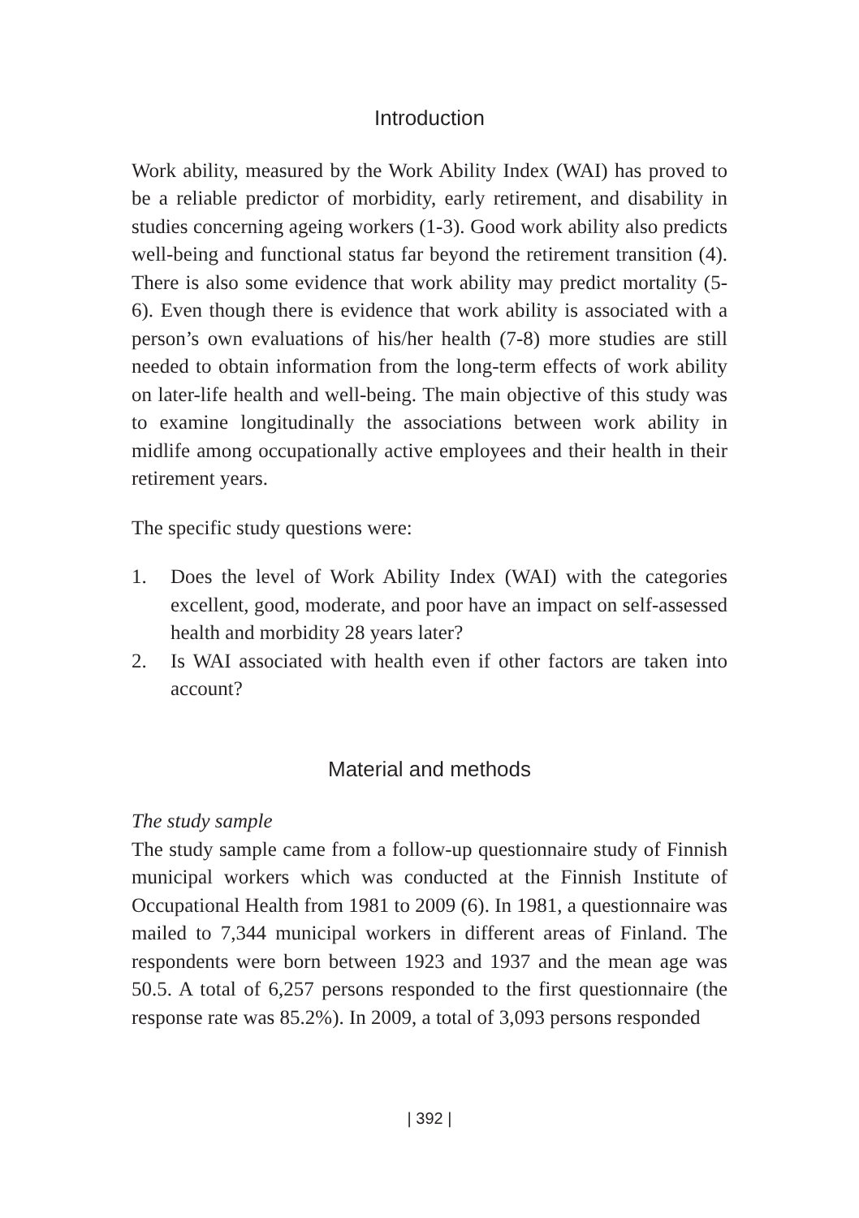Introduction
Work ability, measured by the Work Ability Index (WAI) has proved to be a reliable predictor of morbidity, early retirement, and disability in studies concerning ageing workers (1-3). Good work ability also predicts well-being and functional status far beyond the retirement transition (4). There is also some evidence that work ability may predict mortality (5-6). Even though there is evidence that work ability is associated with a person’s own evaluations of his/her health (7-8) more studies are still needed to obtain information from the long-term effects of work ability on later-life health and well-being. The main objective of this study was to examine longitudinally the associations between work ability in midlife among occupationally active employees and their health in their retirement years.
The specific study questions were:
1. Does the level of Work Ability Index (WAI) with the categories excellent, good, moderate, and poor have an impact on self-assessed health and morbidity 28 years later?
2. Is WAI associated with health even if other factors are taken into account?
Material and methods
The study sample
The study sample came from a follow-up questionnaire study of Finnish municipal workers which was conducted at the Finnish Institute of Occupational Health from 1981 to 2009 (6). In 1981, a questionnaire was mailed to 7,344 municipal workers in different areas of Finland. The respondents were born between 1923 and 1937 and the mean age was 50.5. A total of 6,257 persons responded to the first questionnaire (the response rate was 85.2%). In 2009, a total of 3,093 persons responded
| 392 |